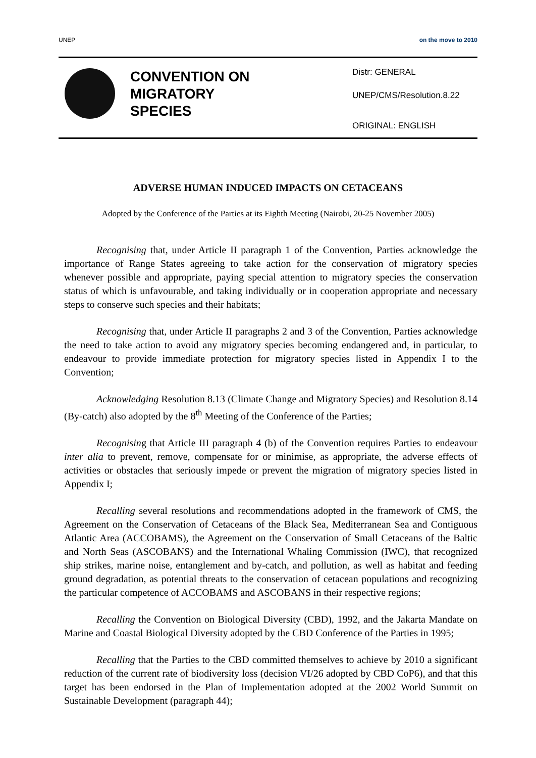UNEP on the move to 2010
CONVENTION ON
MIGRATORY
SPECIES
Distr: GENERAL
UNEP/CMS/Resolution.8.22
ORIGINAL: ENGLISH
ADVERSE HUMAN INDUCED IMPACTS ON CETACEANS
Adopted by the Conference of the Parties at its Eighth Meeting (Nairobi, 20-25 November 2005)
Recognising that, under Article II paragraph 1 of the Convention, Parties acknowledge the importance of Range States agreeing to take action for the conservation of migratory species whenever possible and appropriate, paying special attention to migratory species the conservation status of which is unfavourable, and taking individually or in cooperation appropriate and necessary steps to conserve such species and their habitats;
Recognising that, under Article II paragraphs 2 and 3 of the Convention, Parties acknowledge the need to take action to avoid any migratory species becoming endangered and, in particular, to endeavour to provide immediate protection for migratory species listed in Appendix I to the Convention;
Acknowledging Resolution 8.13 (Climate Change and Migratory Species) and Resolution 8.14 (By-catch) also adopted by the 8<sup>th</sup> Meeting of the Conference of the Parties;
Recognising that Article III paragraph 4 (b) of the Convention requires Parties to endeavour inter alia to prevent, remove, compensate for or minimise, as appropriate, the adverse effects of activities or obstacles that seriously impede or prevent the migration of migratory species listed in Appendix I;
Recalling several resolutions and recommendations adopted in the framework of CMS, the Agreement on the Conservation of Cetaceans of the Black Sea, Mediterranean Sea and Contiguous Atlantic Area (ACCOBAMS), the Agreement on the Conservation of Small Cetaceans of the Baltic and North Seas (ASCOBANS) and the International Whaling Commission (IWC), that recognized ship strikes, marine noise, entanglement and by-catch, and pollution, as well as habitat and feeding ground degradation, as potential threats to the conservation of cetacean populations and recognizing the particular competence of ACCOBAMS and ASCOBANS in their respective regions;
Recalling the Convention on Biological Diversity (CBD), 1992, and the Jakarta Mandate on Marine and Coastal Biological Diversity adopted by the CBD Conference of the Parties in 1995;
Recalling that the Parties to the CBD committed themselves to achieve by 2010 a significant reduction of the current rate of biodiversity loss (decision VI/26 adopted by CBD CoP6), and that this target has been endorsed in the Plan of Implementation adopted at the 2002 World Summit on Sustainable Development (paragraph 44);